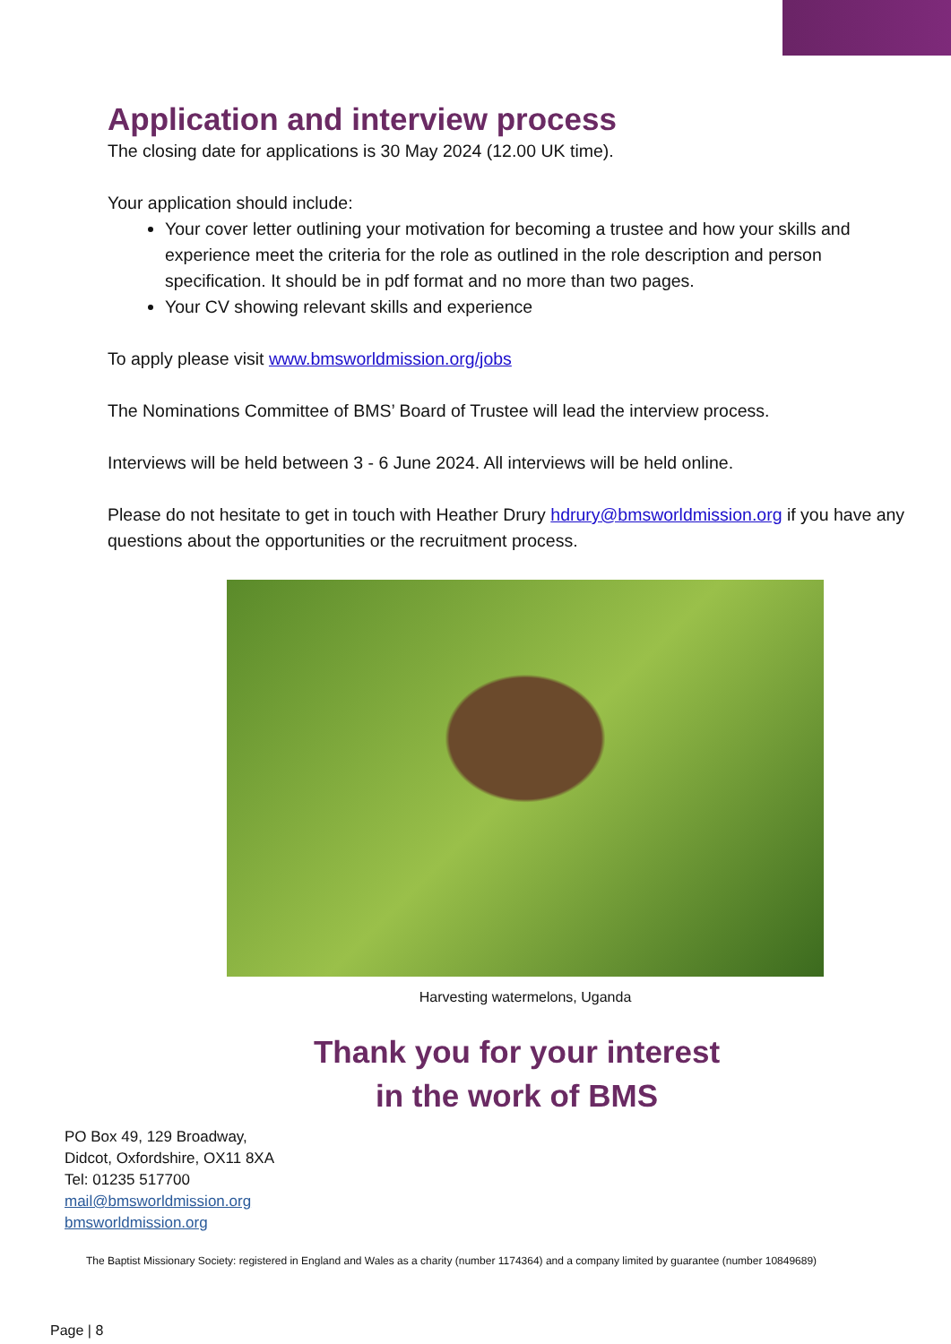Application and interview process
The closing date for applications is 30 May 2024 (12.00 UK time).
Your application should include:
Your cover letter outlining your motivation for becoming a trustee and how your skills and experience meet the criteria for the role as outlined in the role description and person specification. It should be in pdf format and no more than two pages.
Your CV showing relevant skills and experience
To apply please visit www.bmsworldmission.org/jobs
The Nominations Committee of BMS’ Board of Trustee will lead the interview process.
Interviews will be held between 3 - 6 June 2024. All interviews will be held online.
Please do not hesitate to get in touch with Heather Drury hdrury@bmsworldmission.org if you have any questions about the opportunities or the recruitment process.
Harvesting watermelons, Uganda
Thank you for your interest
in the work of BMS
PO Box 49, 129 Broadway,
Didcot, Oxfordshire, OX11 8XA
Tel: 01235 517700
mail@bmsworldmission.org
bmsworldmission.org
The Baptist Missionary Society: registered in England and Wales as a charity (number 1174364) and a company limited by guarantee (number 10849689)
Page | 8